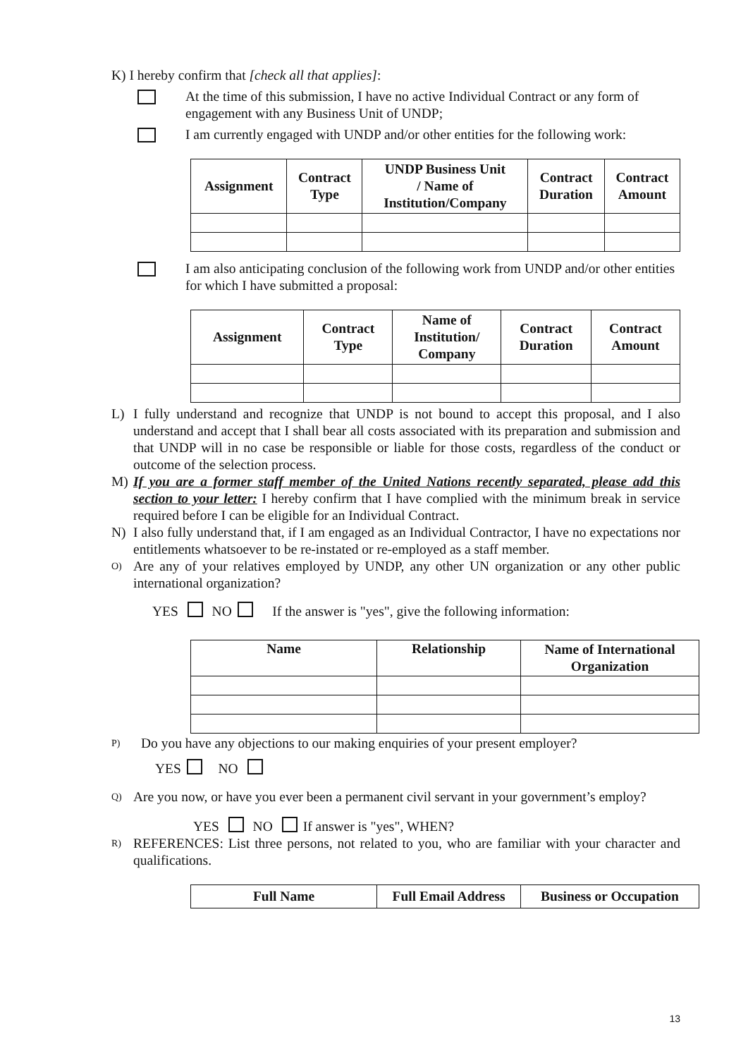K) I hereby confirm that [check all that applies]:
At the time of this submission, I have no active Individual Contract or any form of engagement with any Business Unit of UNDP;
I am currently engaged with UNDP and/or other entities for the following work:
| Assignment | Contract Type | UNDP Business Unit / Name of Institution/Company | Contract Duration | Contract Amount |
| --- | --- | --- | --- | --- |
I am also anticipating conclusion of the following work from UNDP and/or other entities for which I have submitted a proposal:
| Assignment | Contract Type | Name of Institution/ Company | Contract Duration | Contract Amount |
| --- | --- | --- | --- | --- |
L) I fully understand and recognize that UNDP is not bound to accept this proposal, and I also understand and accept that I shall bear all costs associated with its preparation and submission and that UNDP will in no case be responsible or liable for those costs, regardless of the conduct or outcome of the selection process.
M) If you are a former staff member of the United Nations recently separated, please add this section to your letter: I hereby confirm that I have complied with the minimum break in service required before I can be eligible for an Individual Contract.
N) I also fully understand that, if I am engaged as an Individual Contractor, I have no expectations nor entitlements whatsoever to be re-instated or re-employed as a staff member.
O)
Are any of your relatives employed by UNDP, any other UN organization or any other public international organization?
YES NO If the answer is "yes", give the following information:
| Name | Relationship | Name of International Organization |
| --- | --- | --- |
P)
Do you have any objections to our making enquiries of your present employer?
YES NO
Q)
Are you now, or have you ever been a permanent civil servant in your government’s employ?
YES NO If answer is "yes", WHEN?
R)
REFERENCES: List three persons, not related to you, who are familiar with your character and qualifications.
| Full Name | Full Email Address | Business or Occupation |
| --- | --- | --- |
13